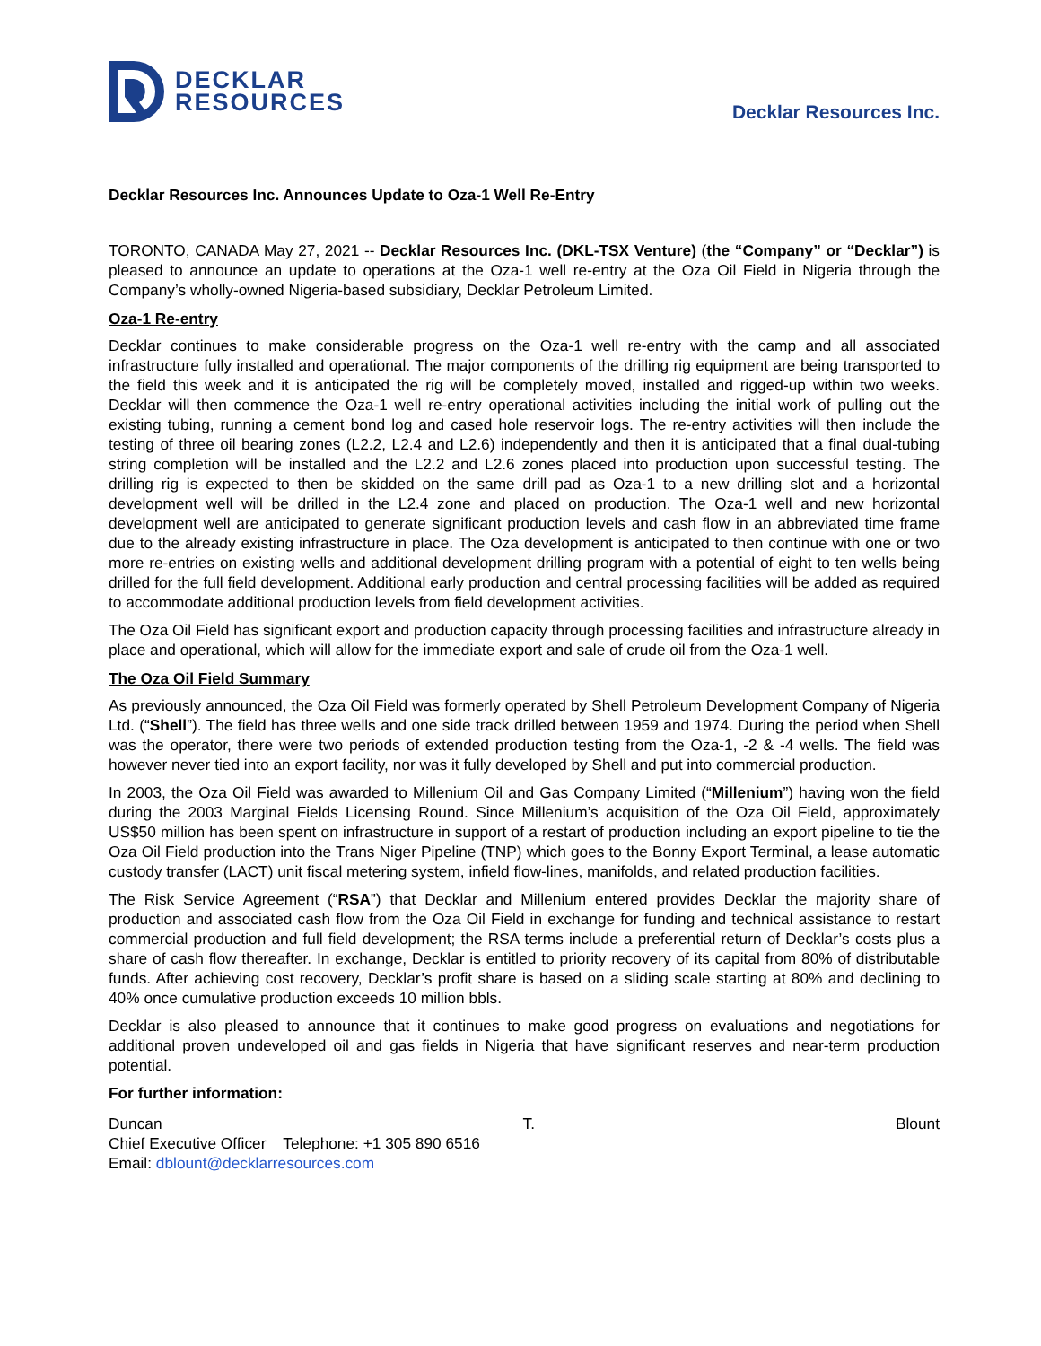DECKLAR
RESOURCES
Decklar Resources Inc.
Decklar Resources Inc. Announces Update to Oza-1 Well Re-Entry
TORONTO, CANADA May 27, 2021 -- Decklar Resources Inc. (DKL-TSX Venture) (the “Company” or “Decklar”) is pleased to announce an update to operations at the Oza-1 well re-entry at the Oza Oil Field in Nigeria through the Company’s wholly-owned Nigeria-based subsidiary, Decklar Petroleum Limited.
Oza-1 Re-entry
Decklar continues to make considerable progress on the Oza-1 well re-entry with the camp and all associated infrastructure fully installed and operational. The major components of the drilling rig equipment are being transported to the field this week and it is anticipated the rig will be completely moved, installed and rigged-up within two weeks. Decklar will then commence the Oza-1 well re-entry operational activities including the initial work of pulling out the existing tubing, running a cement bond log and cased hole reservoir logs. The re-entry activities will then include the testing of three oil bearing zones (L2.2, L2.4 and L2.6) independently and then it is anticipated that a final dual-tubing string completion will be installed and the L2.2 and L2.6 zones placed into production upon successful testing. The drilling rig is expected to then be skidded on the same drill pad as Oza-1 to a new drilling slot and a horizontal development well will be drilled in the L2.4 zone and placed on production. The Oza-1 well and new horizontal development well are anticipated to generate significant production levels and cash flow in an abbreviated time frame due to the already existing infrastructure in place. The Oza development is anticipated to then continue with one or two more re-entries on existing wells and additional development drilling program with a potential of eight to ten wells being drilled for the full field development. Additional early production and central processing facilities will be added as required to accommodate additional production levels from field development activities.
The Oza Oil Field has significant export and production capacity through processing facilities and infrastructure already in place and operational, which will allow for the immediate export and sale of crude oil from the Oza-1 well.
The Oza Oil Field Summary
As previously announced, the Oza Oil Field was formerly operated by Shell Petroleum Development Company of Nigeria Ltd. (“Shell”). The field has three wells and one side track drilled between 1959 and 1974. During the period when Shell was the operator, there were two periods of extended production testing from the Oza-1, -2 & -4 wells. The field was however never tied into an export facility, nor was it fully developed by Shell and put into commercial production.
In 2003, the Oza Oil Field was awarded to Millenium Oil and Gas Company Limited (“Millenium”) having won the field during the 2003 Marginal Fields Licensing Round. Since Millenium’s acquisition of the Oza Oil Field, approximately US$50 million has been spent on infrastructure in support of a restart of production including an export pipeline to tie the Oza Oil Field production into the Trans Niger Pipeline (TNP) which goes to the Bonny Export Terminal, a lease automatic custody transfer (LACT) unit fiscal metering system, infield flow-lines, manifolds, and related production facilities.
The Risk Service Agreement (“RSA”) that Decklar and Millenium entered provides Decklar the majority share of production and associated cash flow from the Oza Oil Field in exchange for funding and technical assistance to restart commercial production and full field development; the RSA terms include a preferential return of Decklar’s costs plus a share of cash flow thereafter. In exchange, Decklar is entitled to priority recovery of its capital from 80% of distributable funds. After achieving cost recovery, Decklar’s profit share is based on a sliding scale starting at 80% and declining to 40% once cumulative production exceeds 10 million bbls.
Decklar is also pleased to announce that it continues to make good progress on evaluations and negotiations for additional proven undeveloped oil and gas fields in Nigeria that have significant reserves and near-term production potential.
For further information:
Duncan T. Blount
Chief Executive Officer Telephone: +1 305 890 6516
Email: dblount@decklarresources.com